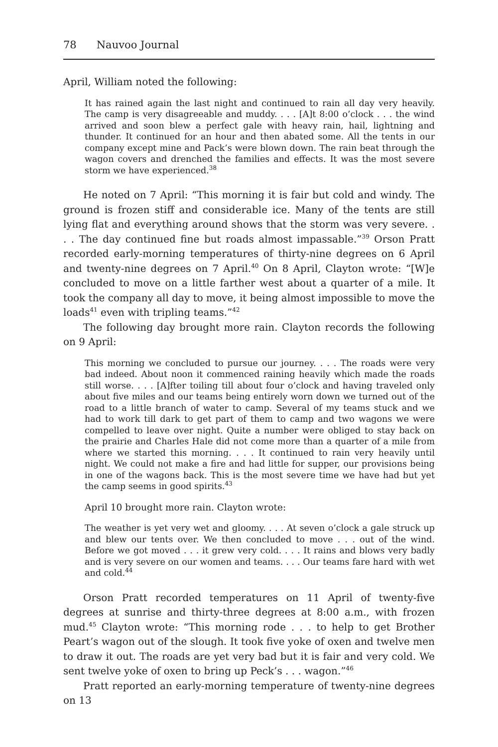78 Nauvoo Journal
April, William noted the following:
It has rained again the last night and continued to rain all day very heavily. The camp is very disagreeable and muddy. . . . [A]t 8:00 o’clock . . . the wind arrived and soon blew a perfect gale with heavy rain, hail, lightning and thunder. It continued for an hour and then abated some. All the tents in our company except mine and Pack’s were blown down. The rain beat through the wagon covers and drenched the families and effects. It was the most severe storm we have experienced.<sup>38</sup>
He noted on 7 April: “This morning it is fair but cold and windy. The ground is frozen stiff and considerable ice. Many of the tents are still lying flat and everything around shows that the storm was very severe. . . . The day continued fine but roads almost impassable.”<sup>39</sup> Orson Pratt recorded early-morning temperatures of thirty-nine degrees on 6 April and twenty-nine degrees on 7 April.<sup>40</sup> On 8 April, Clayton wrote: “[W]e concluded to move on a little farther west about a quarter of a mile. It took the company all day to move, it being almost impossible to move the loads<sup>41</sup> even with tripling teams.”<sup>42</sup>
The following day brought more rain. Clayton records the following on 9 April:
This morning we concluded to pursue our journey. . . . The roads were very bad indeed. About noon it commenced raining heavily which made the roads still worse. . . . [A]fter toiling till about four o’clock and having traveled only about five miles and our teams being entirely worn down we turned out of the road to a little branch of water to camp. Several of my teams stuck and we had to work till dark to get part of them to camp and two wagons we were compelled to leave over night. Quite a number were obliged to stay back on the prairie and Charles Hale did not come more than a quarter of a mile from where we started this morning. . . . It continued to rain very heavily until night. We could not make a fire and had little for supper, our provisions being in one of the wagons back. This is the most severe time we have had but yet the camp seems in good spirits.<sup>43</sup>
April 10 brought more rain. Clayton wrote:
The weather is yet very wet and gloomy. . . . At seven o’clock a gale struck up and blew our tents over. We then concluded to move . . . out of the wind. Before we got moved . . . it grew very cold. . . . It rains and blows very badly and is very severe on our women and teams. . . . Our teams fare hard with wet and cold.<sup>44</sup>
Orson Pratt recorded temperatures on 11 April of twenty-five degrees at sunrise and thirty-three degrees at 8:00 a.m., with frozen mud.<sup>45</sup> Clayton wrote: “This morning rode . . . to help to get Brother Peart’s wagon out of the slough. It took five yoke of oxen and twelve men to draw it out. The roads are yet very bad but it is fair and very cold. We sent twelve yoke of oxen to bring up Peck’s . . . wagon.”<sup>46</sup>
Pratt reported an early-morning temperature of twenty-nine degrees on 13